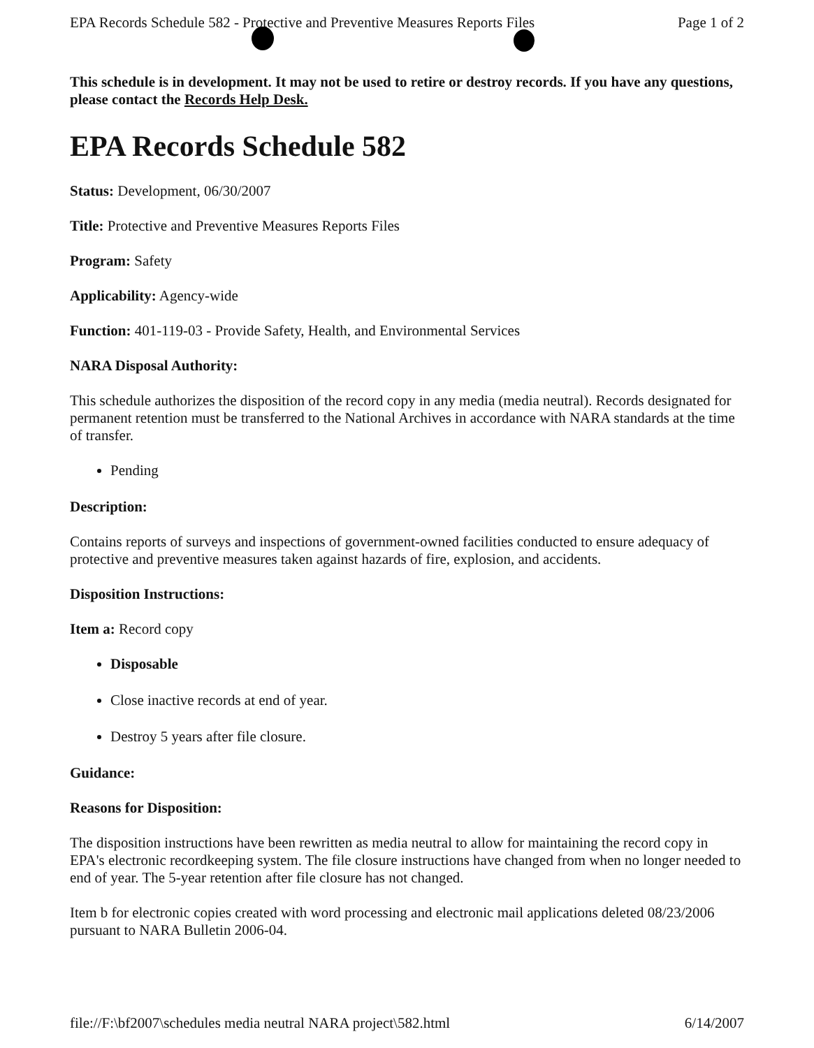EPA Records Schedule 582 - Protective and Preventive Measures Reports Files Page 1 of 2
This schedule is in development. It may not be used to retire or destroy records. If you have any questions, please contact the Records Help Desk.
EPA Records Schedule 582
Status: Development, 06/30/2007
Title: Protective and Preventive Measures Reports Files
Program: Safety
Applicability: Agency-wide
Function: 401-119-03 - Provide Safety, Health, and Environmental Services
NARA Disposal Authority:
This schedule authorizes the disposition of the record copy in any media (media neutral). Records designated for permanent retention must be transferred to the National Archives in accordance with NARA standards at the time of transfer.
Pending
Description:
Contains reports of surveys and inspections of government-owned facilities conducted to ensure adequacy of protective and preventive measures taken against hazards of fire, explosion, and accidents.
Disposition Instructions:
Item a: Record copy
Disposable
Close inactive records at end of year.
Destroy 5 years after file closure.
Guidance:
Reasons for Disposition:
The disposition instructions have been rewritten as media neutral to allow for maintaining the record copy in EPA's electronic recordkeeping system. The file closure instructions have changed from when no longer needed to end of year. The 5-year retention after file closure has not changed.
Item b for electronic copies created with word processing and electronic mail applications deleted 08/23/2006 pursuant to NARA Bulletin 2006-04.
file://F:\bf2007\schedules media neutral NARA project\582.html 6/14/2007